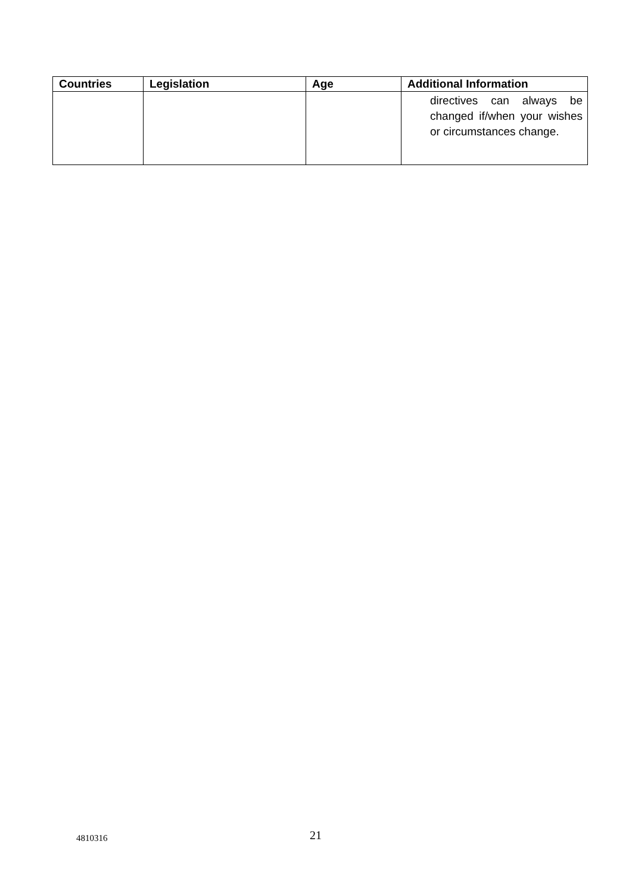| Countries | Legislation | Age | Additional Information |
| --- | --- | --- | --- |
| | | | directives can always be changed if/when your wishes or circumstances change. |
4810316 21